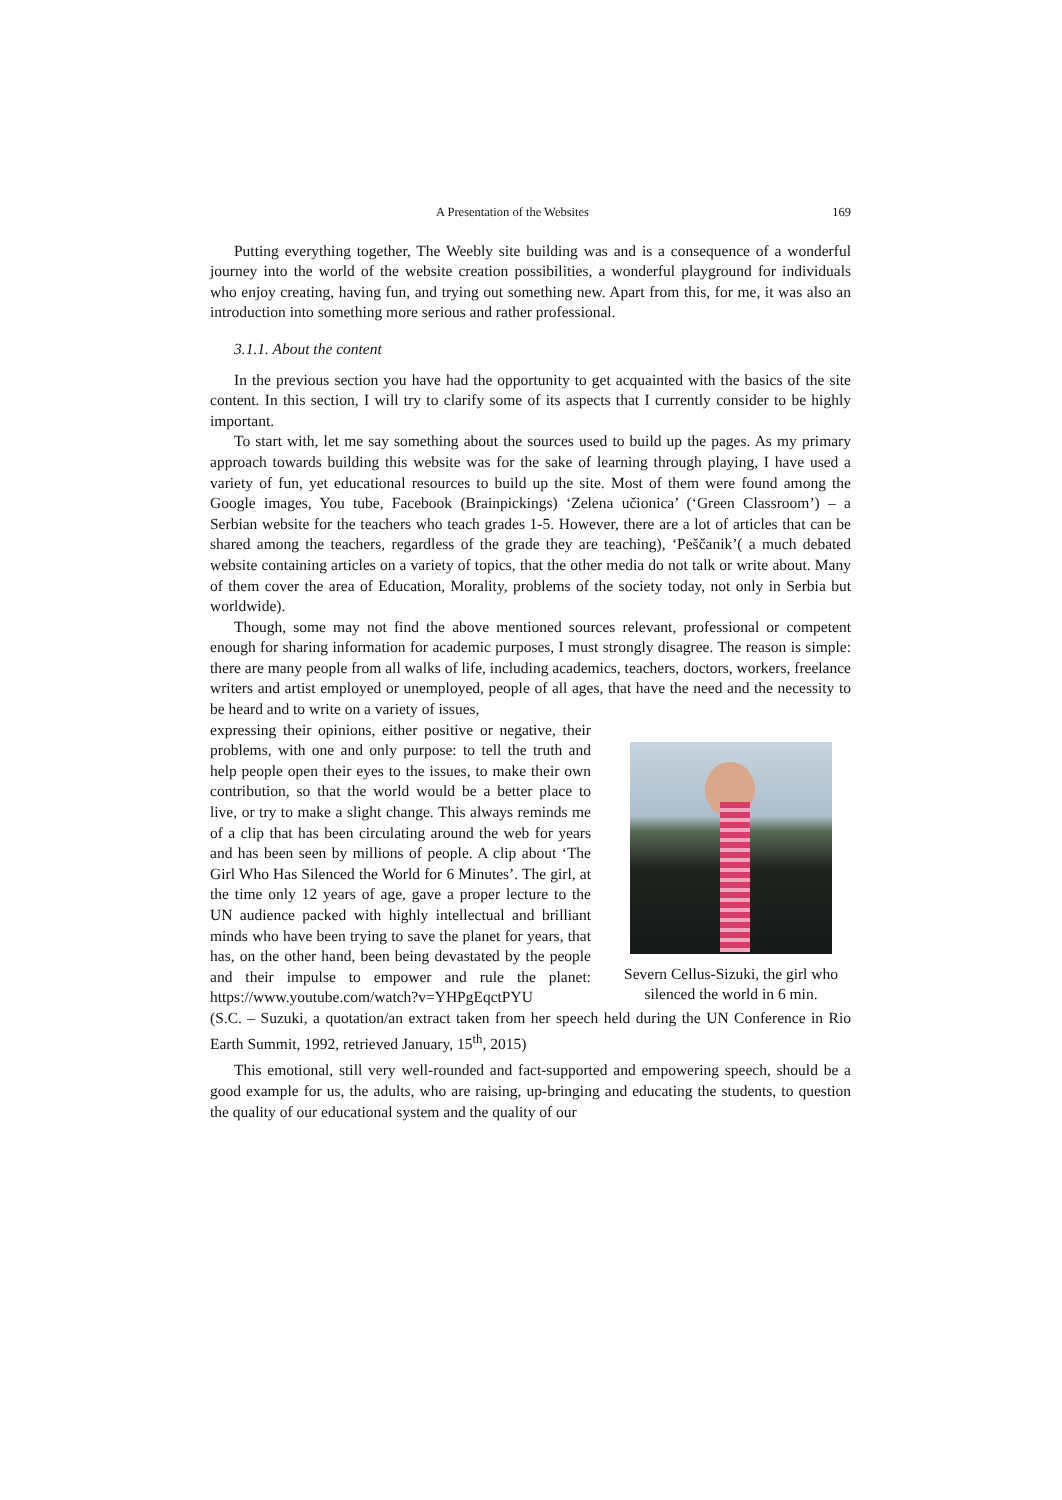A Presentation of the Websites 169
Putting everything together, The Weebly site building was and is a consequence of a wonderful journey into the world of the website creation possibilities, a wonderful playground for individuals who enjoy creating, having fun, and trying out something new. Apart from this, for me, it was also an introduction into something more serious and rather professional.
3.1.1. About the content
In the previous section you have had the opportunity to get acquainted with the basics of the site content. In this section, I will try to clarify some of its aspects that I currently consider to be highly important.
To start with, let me say something about the sources used to build up the pages. As my primary approach towards building this website was for the sake of learning through playing, I have used a variety of fun, yet educational resources to build up the site. Most of them were found among the Google images, You tube, Facebook (Brainpickings) ‘Zelena učionica’ (‘Green Classroom’) – a Serbian website for the teachers who teach grades 1-5. However, there are a lot of articles that can be shared among the teachers, regardless of the grade they are teaching), ‘Peščanik’( a much debated website containing articles on a variety of topics, that the other media do not talk or write about. Many of them cover the area of Education, Morality, problems of the society today, not only in Serbia but worldwide).
Though, some may not find the above mentioned sources relevant, professional or competent enough for sharing information for academic purposes, I must strongly disagree. The reason is simple: there are many people from all walks of life, including academics, teachers, doctors, workers, freelance writers and artist employed or unemployed, people of all ages, that have the need and the necessity to be heard and to write on a variety of issues,
expressing their opinions, either positive or negative, their problems, with one and only purpose: to tell the truth and help people open their eyes to the issues, to make their own contribution, so that the world would be a better place to live, or try to make a slight change. This always reminds me of a clip that has been circulating around the web for years and has been seen by millions of people. A clip about ‘The Girl Who Has Silenced the World for 6 Minutes’. The girl, at the time only 12 years of age, gave a proper lecture to the UN audience packed with highly intellectual and brilliant minds who have been trying to save the planet for years, that has, on the other hand, been being devastated by the people and their impulse to empower and rule the planet: https://www.youtube.com/watch?v=YHPgEqctPYU
Severn Cellus-Sizuki, the girl who silenced the world in 6 min.
(S.C. – Suzuki, a quotation/an extract taken from her speech held during the UN Conference in Rio Earth Summit, 1992, retrieved January, 15<sup>th</sup>, 2015)
This emotional, still very well-rounded and fact-supported and empowering speech, should be a good example for us, the adults, who are raising, up-bringing and educating the students, to question the quality of our educational system and the quality of our